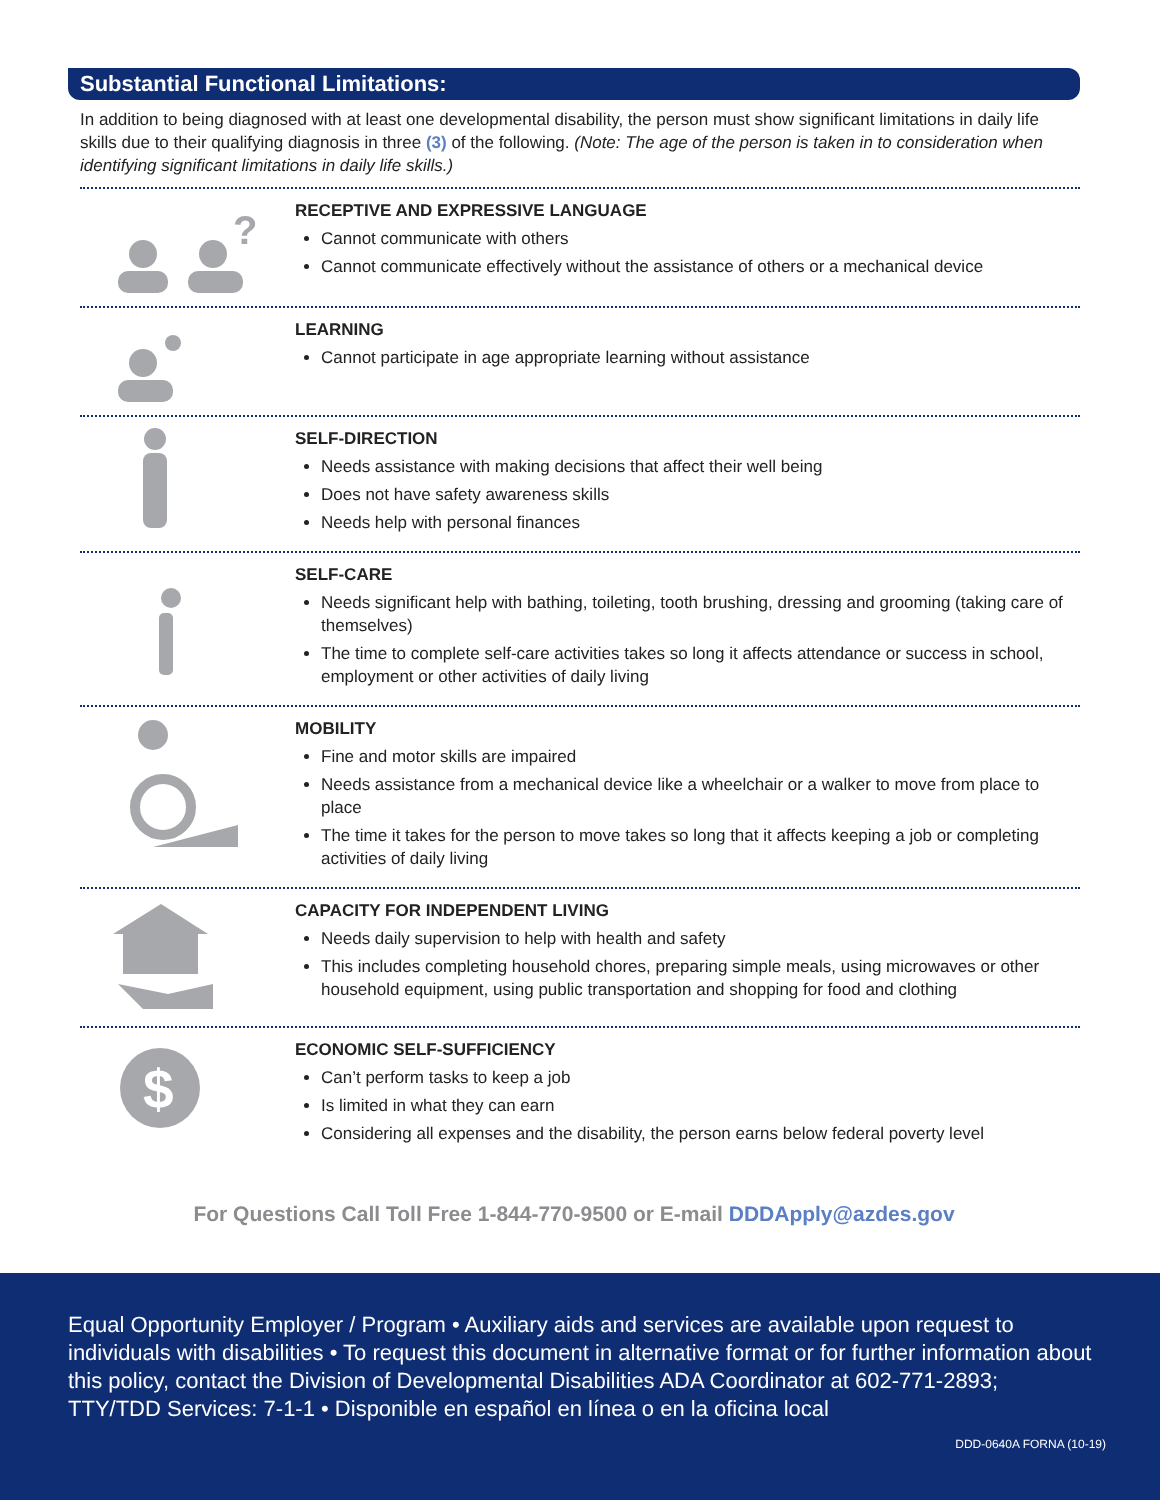Substantial Functional Limitations:
In addition to being diagnosed with at least one developmental disability, the person must show significant limitations in daily life skills due to their qualifying diagnosis in three (3) of the following. (Note: The age of the person is taken in to consideration when identifying significant limitations in daily life skills.)
?
RECEPTIVE AND EXPRESSIVE LANGUAGE
Cannot communicate with others
Cannot communicate effectively without the assistance of others or a mechanical device
LEARNING
Cannot participate in age appropriate learning without assistance
SELF-DIRECTION
Needs assistance with making decisions that affect their well being
Does not have safety awareness skills
Needs help with personal finances
SELF-CARE
Needs significant help with bathing, toileting, tooth brushing, dressing and grooming (taking care of themselves)
The time to complete self-care activities takes so long it affects attendance or success in school, employment or other activities of daily living
MOBILITY
Fine and motor skills are impaired
Needs assistance from a mechanical device like a wheelchair or a walker to move from place to place
The time it takes for the person to move takes so long that it affects keeping a job or completing activities of daily living
CAPACITY FOR INDEPENDENT LIVING
Needs daily supervision to help with health and safety
This includes completing household chores, preparing simple meals, using microwaves or other household equipment, using public transportation and shopping for food and clothing
$
ECONOMIC SELF-SUFFICIENCY
Can’t perform tasks to keep a job
Is limited in what they can earn
Considering all expenses and the disability, the person earns below federal poverty level
For Questions Call Toll Free 1-844-770-9500 or E-mail DDDApply@azdes.gov
Equal Opportunity Employer / Program • Auxiliary aids and services are available upon request to individuals with disabilities • To request this document in alternative format or for further information about this policy, contact the Division of Developmental Disabilities ADA Coordinator at 602-771-2893; TTY/TDD Services: 7-1-1 • Disponible en español en línea o en la oficina local
DDD-0640A FORNA (10-19)